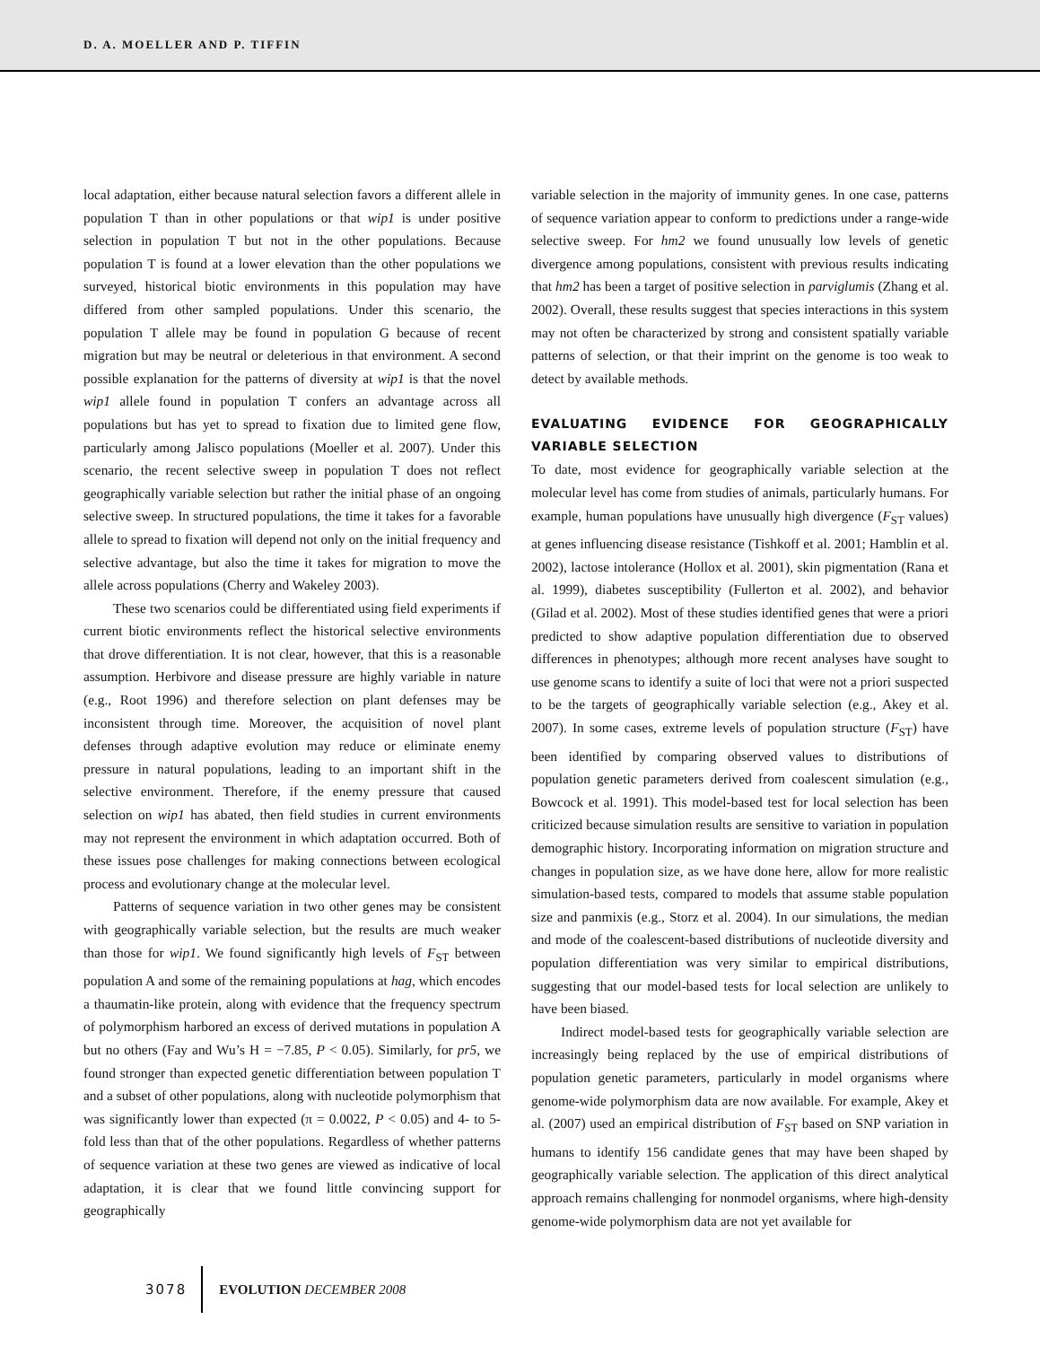D. A. MOELLER AND P. TIFFIN
local adaptation, either because natural selection favors a different allele in population T than in other populations or that wip1 is under positive selection in population T but not in the other populations. Because population T is found at a lower elevation than the other populations we surveyed, historical biotic environments in this population may have differed from other sampled populations. Under this scenario, the population T allele may be found in population G because of recent migration but may be neutral or deleterious in that environment. A second possible explanation for the patterns of diversity at wip1 is that the novel wip1 allele found in population T confers an advantage across all populations but has yet to spread to fixation due to limited gene flow, particularly among Jalisco populations (Moeller et al. 2007). Under this scenario, the recent selective sweep in population T does not reflect geographically variable selection but rather the initial phase of an ongoing selective sweep. In structured populations, the time it takes for a favorable allele to spread to fixation will depend not only on the initial frequency and selective advantage, but also the time it takes for migration to move the allele across populations (Cherry and Wakeley 2003).
These two scenarios could be differentiated using field experiments if current biotic environments reflect the historical selective environments that drove differentiation. It is not clear, however, that this is a reasonable assumption. Herbivore and disease pressure are highly variable in nature (e.g., Root 1996) and therefore selection on plant defenses may be inconsistent through time. Moreover, the acquisition of novel plant defenses through adaptive evolution may reduce or eliminate enemy pressure in natural populations, leading to an important shift in the selective environment. Therefore, if the enemy pressure that caused selection on wip1 has abated, then field studies in current environments may not represent the environment in which adaptation occurred. Both of these issues pose challenges for making connections between ecological process and evolutionary change at the molecular level.
Patterns of sequence variation in two other genes may be consistent with geographically variable selection, but the results are much weaker than those for wip1. We found significantly high levels of F<sub>ST</sub> between population A and some of the remaining populations at hag, which encodes a thaumatin-like protein, along with evidence that the frequency spectrum of polymorphism harbored an excess of derived mutations in population A but no others (Fay and Wu’s H = −7.85, P < 0.05). Similarly, for pr5, we found stronger than expected genetic differentiation between population T and a subset of other populations, along with nucleotide polymorphism that was significantly lower than expected (π = 0.0022, P < 0.05) and 4- to 5-fold less than that of the other populations. Regardless of whether patterns of sequence variation at these two genes are viewed as indicative of local adaptation, it is clear that we found little convincing support for geographically
variable selection in the majority of immunity genes. In one case, patterns of sequence variation appear to conform to predictions under a range-wide selective sweep. For hm2 we found unusually low levels of genetic divergence among populations, consistent with previous results indicating that hm2 has been a target of positive selection in parviglumis (Zhang et al. 2002). Overall, these results suggest that species interactions in this system may not often be characterized by strong and consistent spatially variable patterns of selection, or that their imprint on the genome is too weak to detect by available methods.
EVALUATING EVIDENCE FOR GEOGRAPHICALLY VARIABLE SELECTION
To date, most evidence for geographically variable selection at the molecular level has come from studies of animals, particularly humans. For example, human populations have unusually high divergence (F<sub>ST</sub> values) at genes influencing disease resistance (Tishkoff et al. 2001; Hamblin et al. 2002), lactose intolerance (Hollox et al. 2001), skin pigmentation (Rana et al. 1999), diabetes susceptibility (Fullerton et al. 2002), and behavior (Gilad et al. 2002). Most of these studies identified genes that were a priori predicted to show adaptive population differentiation due to observed differences in phenotypes; although more recent analyses have sought to use genome scans to identify a suite of loci that were not a priori suspected to be the targets of geographically variable selection (e.g., Akey et al. 2007). In some cases, extreme levels of population structure (F<sub>ST</sub>) have been identified by comparing observed values to distributions of population genetic parameters derived from coalescent simulation (e.g., Bowcock et al. 1991). This model-based test for local selection has been criticized because simulation results are sensitive to variation in population demographic history. Incorporating information on migration structure and changes in population size, as we have done here, allow for more realistic simulation-based tests, compared to models that assume stable population size and panmixis (e.g., Storz et al. 2004). In our simulations, the median and mode of the coalescent-based distributions of nucleotide diversity and population differentiation was very similar to empirical distributions, suggesting that our model-based tests for local selection are unlikely to have been biased.
Indirect model-based tests for geographically variable selection are increasingly being replaced by the use of empirical distributions of population genetic parameters, particularly in model organisms where genome-wide polymorphism data are now available. For example, Akey et al. (2007) used an empirical distribution of F<sub>ST</sub> based on SNP variation in humans to identify 156 candidate genes that may have been shaped by geographically variable selection. The application of this direct analytical approach remains challenging for nonmodel organisms, where high-density genome-wide polymorphism data are not yet available for
3078 EVOLUTION DECEMBER 2008